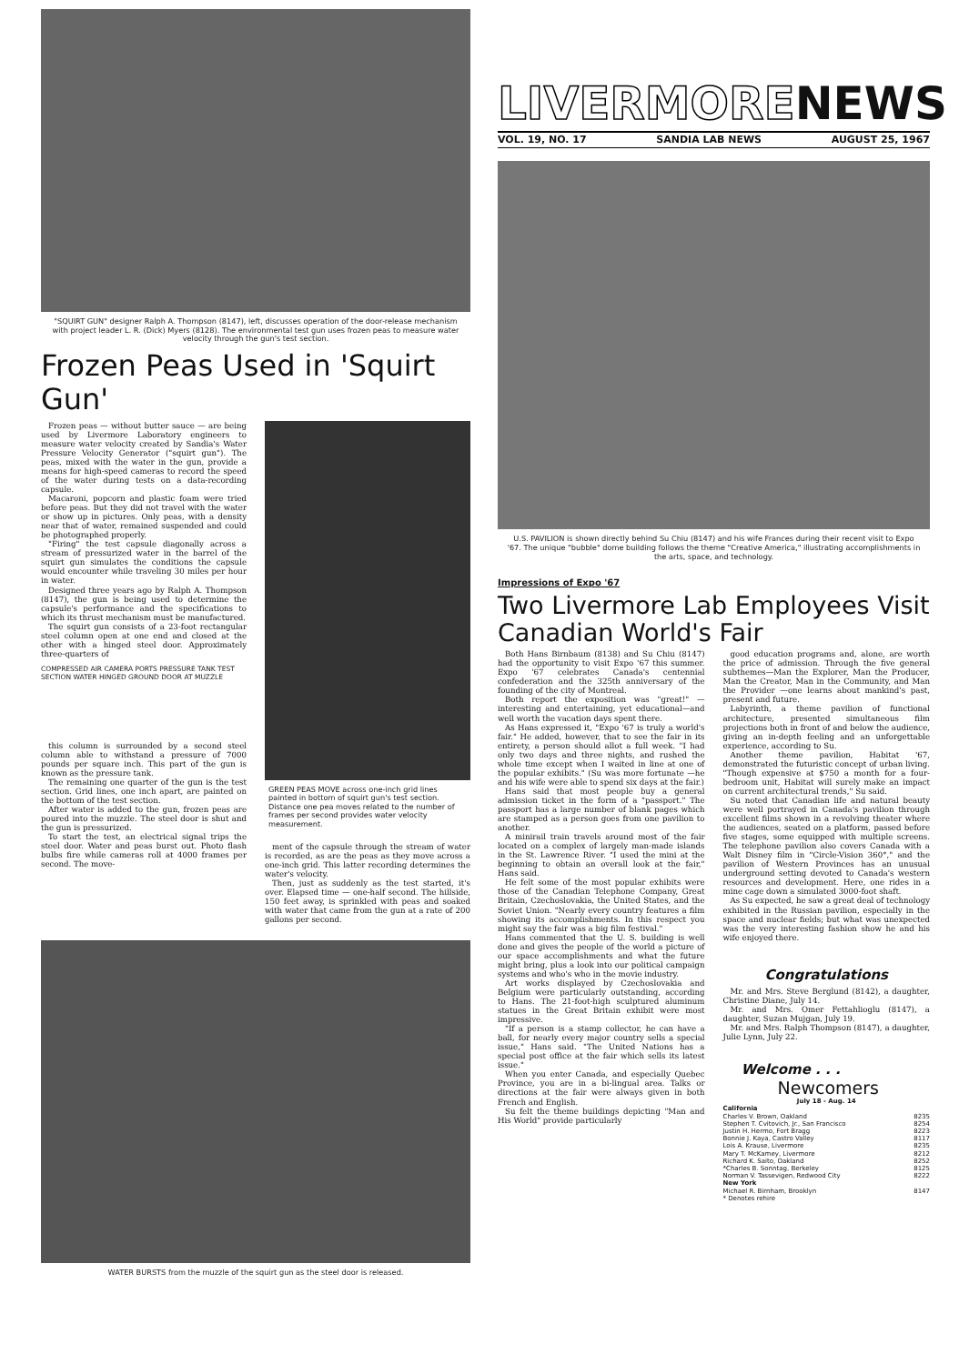"SQUIRT GUN" designer Ralph A. Thompson (8147), left, discusses operation of the door-release mechanism with project leader L. R. (Dick) Myers (8128). The environmental test gun uses frozen peas to measure water velocity through the gun's test section.
Frozen Peas Used in 'Squirt Gun'
Frozen peas — without butter sauce — are being used by Livermore Laboratory engineers to measure water velocity created by Sandia's Water Pressure Velocity Generator ("squirt gun"). The peas, mixed with the water in the gun, provide a means for high-speed cameras to record the speed of the water during tests on a data-recording capsule.
Macaroni, popcorn and plastic foam were tried before peas. But they did not travel with the water or show up in pictures. Only peas, with a density near that of water, remained suspended and could be photographed properly.
"Firing" the test capsule diagonally across a stream of pressurized water in the barrel of the squirt gun simulates the conditions the capsule would encounter while traveling 30 miles per hour in water.
Designed three years ago by Ralph A. Thompson (8147), the gun is being used to determine the capsule's performance and the specifications to which its thrust mechanism must be manufactured.
The squirt gun consists of a 23-foot rectangular steel column open at one end and closed at the other with a hinged steel door. Approximately three-quarters of
COMPRESSED AIR CAMERA PORTS PRESSURE TANK TEST SECTION WATER HINGED GROUND DOOR AT MUZZLE
this column is surrounded by a second steel column able to withstand a pressure of 7000 pounds per square inch. This part of the gun is known as the pressure tank.
The remaining one quarter of the gun is the test section. Grid lines, one inch apart, are painted on the bottom of the test section.
After water is added to the gun, frozen peas are poured into the muzzle. The steel door is shut and the gun is pressurized.
To start the test, an electrical signal trips the steel door. Water and peas burst out. Photo flash bulbs fire while cameras roll at 4000 frames per second. The move-
GREEN PEAS MOVE across one-inch grid lines painted in bottom of squirt gun's test section. Distance one pea moves related to the number of frames per second provides water velocity measurement.
ment of the capsule through the stream of water is recorded, as are the peas as they move across a one-inch grid. This latter recording determines the water's velocity.
Then, just as suddenly as the test started, it's over. Elapsed time — one-half second. The hillside, 150 feet away, is sprinkled with peas and soaked with water that came from the gun at a rate of 200 gallons per second.
WATER BURSTS from the muzzle of the squirt gun as the steel door is released.
LIVERMORE NEWS
VOL. 19, NO. 17 SANDIA LAB NEWS AUGUST 25, 1967
U.S. PAVILION is shown directly behind Su Chiu (8147) and his wife Frances during their recent visit to Expo '67. The unique "bubble" dome building follows the theme "Creative America," illustrating accomplishments in the arts, space, and technology.
Impressions of Expo '67
Two Livermore Lab Employees Visit Canadian World's Fair
Both Hans Birnbaum (8138) and Su Chiu (8147) had the opportunity to visit Expo '67 this summer. Expo '67 celebrates Canada's centennial confederation and the 325th anniversary of the founding of the city of Montreal.
Both report the exposition was "great!" —interesting and entertaining, yet educational—and well worth the vacation days spent there.
As Hans expressed it, "Expo '67 is truly a world's fair." He added, however, that to see the fair in its entirety, a person should allot a full week. "I had only two days and three nights, and rushed the whole time except when I waited in line at one of the popular exhibits." (Su was more fortunate —he and his wife were able to spend six days at the fair.)
Hans said that most people buy a general admission ticket in the form of a "passport." The passport has a large number of blank pages which are stamped as a person goes from one pavilion to another.
A minirail train travels around most of the fair located on a complex of largely man-made islands in the St. Lawrence River. "I used the mini at the beginning to obtain an overall look at the fair," Hans said.
He felt some of the most popular exhibits were those of the Canadian Telephone Company, Great Britain, Czechoslovakia, the United States, and the Soviet Union. "Nearly every country features a film showing its accomplishments. In this respect you might say the fair was a big film festival."
Hans commented that the U. S. building is well done and gives the people of the world a picture of our space accomplishments and what the future might bring, plus a look into our political campaign systems and who's who in the movie industry.
Art works displayed by Czechoslovakia and Belgium were particularly outstanding, according to Hans. The 21-foot-high sculptured aluminum statues in the Great Britain exhibit were most impressive.
"If a person is a stamp collector, he can have a ball, for nearly every major country sells a special issue," Hans said. "The United Nations has a special post office at the fair which sells its latest issue."
When you enter Canada, and especially Quebec Province, you are in a bi-lingual area. Talks or directions at the fair were always given in both French and English.
Su felt the theme buildings depicting "Man and His World" provide particularly
good education programs and, alone, are worth the price of admission. Through the five general subthemes—Man the Explorer, Man the Producer, Man the Creator, Man in the Community, and Man the Provider —one learns about mankind's past, present and future.
Labyrinth, a theme pavilion of functional architecture, presented simultaneous film projections both in front of and below the audience, giving an in-depth feeling and an unforgettable experience, according to Su.
Another theme pavilion, Habitat '67, demonstrated the futuristic concept of urban living. "Though expensive at $750 a month for a four-bedroom unit, Habitat will surely make an impact on current architectural trends," Su said.
Su noted that Canadian life and natural beauty were well portrayed in Canada's pavilion through excellent films shown in a revolving theater where the audiences, seated on a platform, passed before five stages, some equipped with multiple screens. The telephone pavilion also covers Canada with a Walt Disney film in "Circle-Vision 360°," and the pavilion of Western Provinces has an unusual underground setting devoted to Canada's western resources and development. Here, one rides in a mine cage down a simulated 3000-foot shaft.
As Su expected, he saw a great deal of technology exhibited in the Russian pavilion, especially in the space and nuclear fields; but what was unexpected was the very interesting fashion show he and his wife enjoyed there.
Congratulations
Mr. and Mrs. Steve Berglund (8142), a daughter, Christine Diane, July 14.
Mr. and Mrs. Omer Fettahlioglu (8147), a daughter, Suzan Mujgan, July 19.
Mr. and Mrs. Ralph Thompson (8147), a daughter, Julie Lynn, July 22.
Welcome . . .
Newcomers
July 18 - Aug. 14
California
Charles V. Brown, Oakland 8235
Stephen T. Cvitovich, Jr., San Francisco 8254
Justin H. Hermo, Fort Bragg 8223
Bonnie J. Kaya, Castro Valley 8117
Lois A. Krause, Livermore 8235
Mary T. McKamey, Livermore 8212
Richard K. Saito, Oakland 8252
*Charles B. Sonntag, Berkeley 8125
Norman V. Tassevigen, Redwood City 8222
New York
Michael R. Birnham, Brooklyn 8147
* Denotes rehire